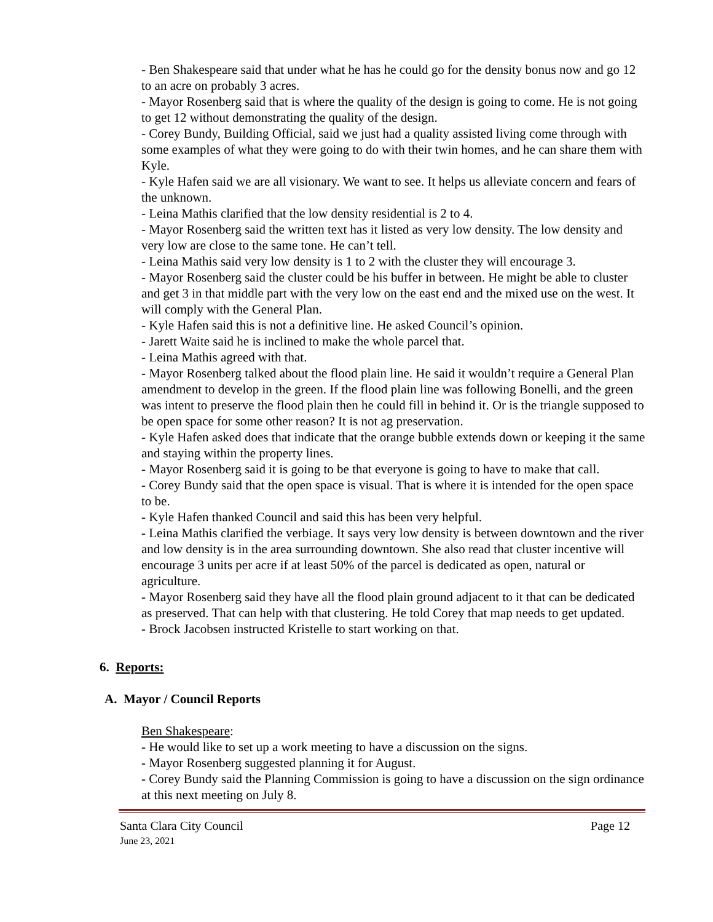- Ben Shakespeare said that under what he has he could go for the density bonus now and go 12 to an acre on probably 3 acres.
- Mayor Rosenberg said that is where the quality of the design is going to come. He is not going to get 12 without demonstrating the quality of the design.
- Corey Bundy, Building Official, said we just had a quality assisted living come through with some examples of what they were going to do with their twin homes, and he can share them with Kyle.
- Kyle Hafen said we are all visionary. We want to see. It helps us alleviate concern and fears of the unknown.
- Leina Mathis clarified that the low density residential is 2 to 4.
- Mayor Rosenberg said the written text has it listed as very low density. The low density and very low are close to the same tone. He can’t tell.
- Leina Mathis said very low density is 1 to 2 with the cluster they will encourage 3.
- Mayor Rosenberg said the cluster could be his buffer in between. He might be able to cluster and get 3 in that middle part with the very low on the east end and the mixed use on the west. It will comply with the General Plan.
- Kyle Hafen said this is not a definitive line. He asked Council’s opinion.
- Jarett Waite said he is inclined to make the whole parcel that.
- Leina Mathis agreed with that.
- Mayor Rosenberg talked about the flood plain line. He said it wouldn’t require a General Plan amendment to develop in the green. If the flood plain line was following Bonelli, and the green was intent to preserve the flood plain then he could fill in behind it. Or is the triangle supposed to be open space for some other reason? It is not ag preservation.
- Kyle Hafen asked does that indicate that the orange bubble extends down or keeping it the same and staying within the property lines.
- Mayor Rosenberg said it is going to be that everyone is going to have to make that call.
- Corey Bundy said that the open space is visual. That is where it is intended for the open space to be.
- Kyle Hafen thanked Council and said this has been very helpful.
- Leina Mathis clarified the verbiage. It says very low density is between downtown and the river and low density is in the area surrounding downtown. She also read that cluster incentive will encourage 3 units per acre if at least 50% of the parcel is dedicated as open, natural or agriculture.
- Mayor Rosenberg said they have all the flood plain ground adjacent to it that can be dedicated as preserved. That can help with that clustering. He told Corey that map needs to get updated.
- Brock Jacobsen instructed Kristelle to start working on that.
6. Reports:
A. Mayor / Council Reports
Ben Shakespeare:
- He would like to set up a work meeting to have a discussion on the signs.
- Mayor Rosenberg suggested planning it for August.
- Corey Bundy said the Planning Commission is going to have a discussion on the sign ordinance at this next meeting on July 8.
Santa Clara City Council Page 12
June 23, 2021